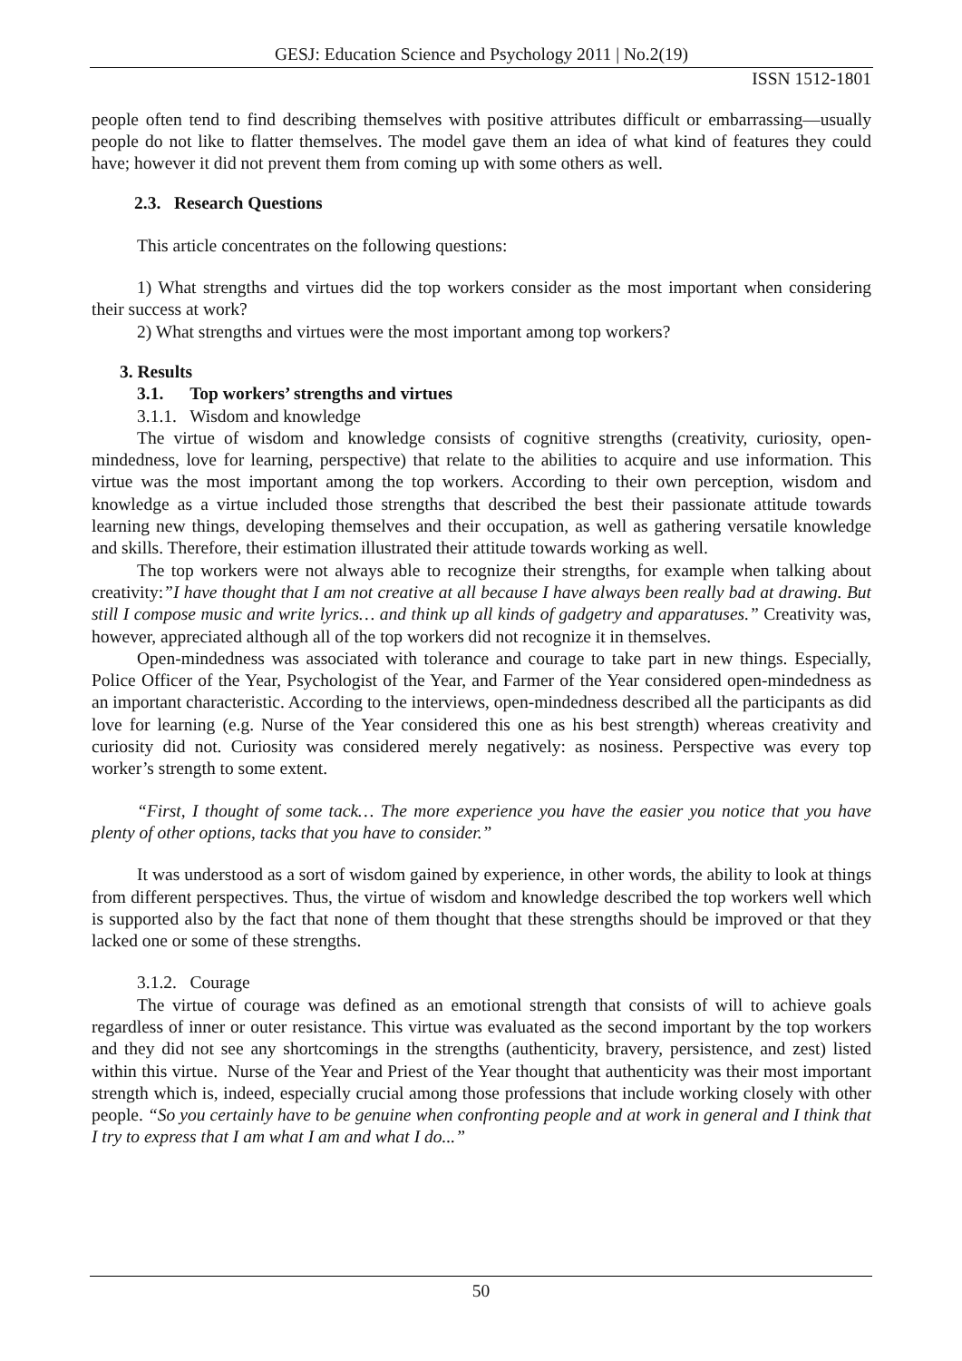GESJ: Education Science and Psychology 2011 | No.2(19)
ISSN 1512-1801
people often tend to find describing themselves with positive attributes difficult or embarrassing—usually people do not like to flatter themselves. The model gave them an idea of what kind of features they could have; however it did not prevent them from coming up with some others as well.
2.3. Research Questions
This article concentrates on the following questions:
1) What strengths and virtues did the top workers consider as the most important when considering their success at work?
2) What strengths and virtues were the most important among top workers?
3. Results
3.1. Top workers’ strengths and virtues
3.1.1. Wisdom and knowledge
The virtue of wisdom and knowledge consists of cognitive strengths (creativity, curiosity, open-mindedness, love for learning, perspective) that relate to the abilities to acquire and use information. This virtue was the most important among the top workers. According to their own perception, wisdom and knowledge as a virtue included those strengths that described the best their passionate attitude towards learning new things, developing themselves and their occupation, as well as gathering versatile knowledge and skills. Therefore, their estimation illustrated their attitude towards working as well.
The top workers were not always able to recognize their strengths, for example when talking about creativity:”I have thought that I am not creative at all because I have always been really bad at drawing. But still I compose music and write lyrics… and think up all kinds of gadgetry and apparatuses.” Creativity was, however, appreciated although all of the top workers did not recognize it in themselves.
Open-mindedness was associated with tolerance and courage to take part in new things. Especially, Police Officer of the Year, Psychologist of the Year, and Farmer of the Year considered open-mindedness as an important characteristic. According to the interviews, open-mindedness described all the participants as did love for learning (e.g. Nurse of the Year considered this one as his best strength) whereas creativity and curiosity did not. Curiosity was considered merely negatively: as nosiness. Perspective was every top worker’s strength to some extent.
“First, I thought of some tack… The more experience you have the easier you notice that you have plenty of other options, tacks that you have to consider.”
It was understood as a sort of wisdom gained by experience, in other words, the ability to look at things from different perspectives. Thus, the virtue of wisdom and knowledge described the top workers well which is supported also by the fact that none of them thought that these strengths should be improved or that they lacked one or some of these strengths.
3.1.2. Courage
The virtue of courage was defined as an emotional strength that consists of will to achieve goals regardless of inner or outer resistance. This virtue was evaluated as the second important by the top workers and they did not see any shortcomings in the strengths (authenticity, bravery, persistence, and zest) listed within this virtue. Nurse of the Year and Priest of the Year thought that authenticity was their most important strength which is, indeed, especially crucial among those professions that include working closely with other people. “So you certainly have to be genuine when confronting people and at work in general and I think that I try to express that I am what I am and what I do...”
50